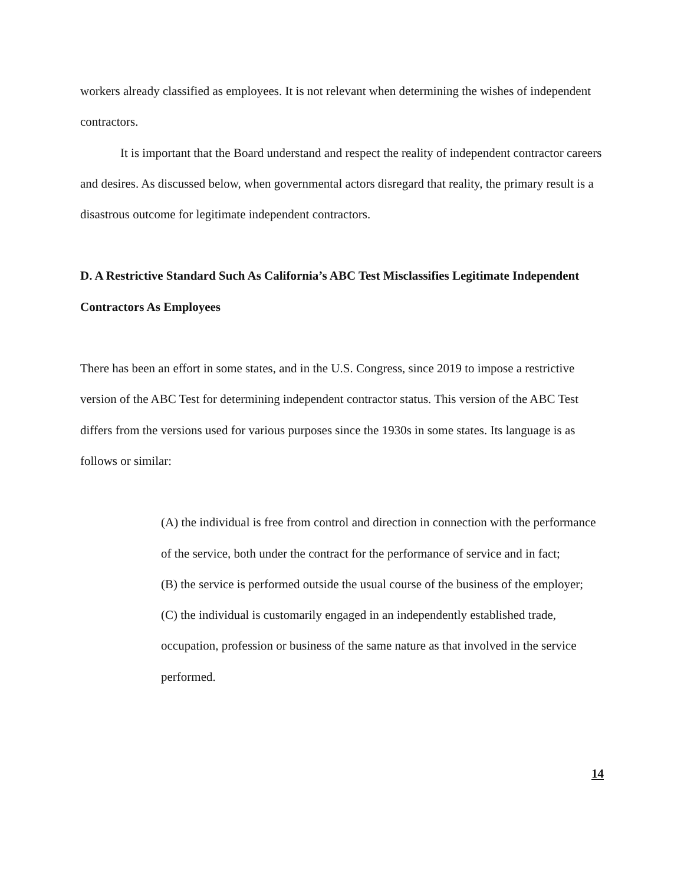workers already classified as employees. It is not relevant when determining the wishes of independent contractors.
It is important that the Board understand and respect the reality of independent contractor careers and desires. As discussed below, when governmental actors disregard that reality, the primary result is a disastrous outcome for legitimate independent contractors.
D. A Restrictive Standard Such As California’s ABC Test Misclassifies Legitimate Independent Contractors As Employees
There has been an effort in some states, and in the U.S. Congress, since 2019 to impose a restrictive version of the ABC Test for determining independent contractor status. This version of the ABC Test differs from the versions used for various purposes since the 1930s in some states. Its language is as follows or similar:
(A) the individual is free from control and direction in connection with the performance of the service, both under the contract for the performance of service and in fact;
(B) the service is performed outside the usual course of the business of the employer;
(C) the individual is customarily engaged in an independently established trade, occupation, profession or business of the same nature as that involved in the service performed.
14